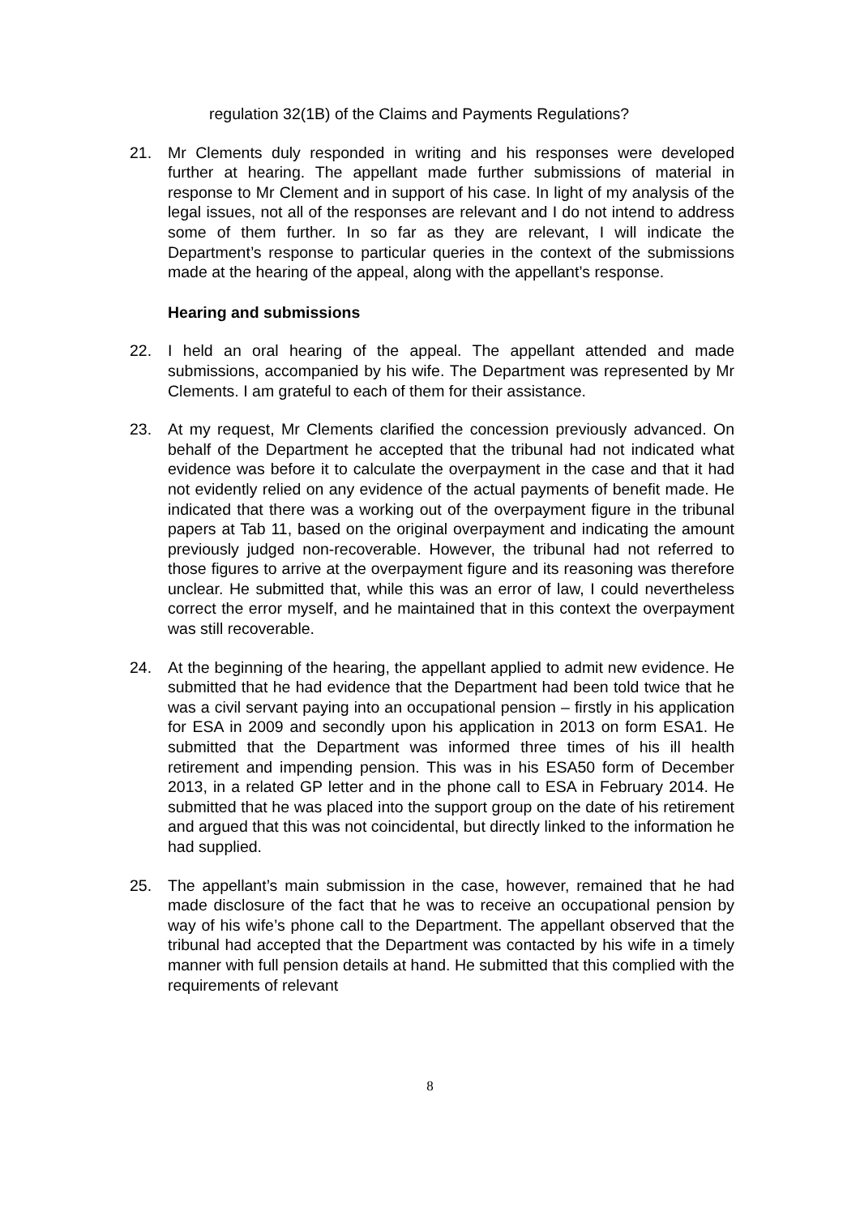regulation 32(1B) of the Claims and Payments Regulations?
21. Mr Clements duly responded in writing and his responses were developed further at hearing. The appellant made further submissions of material in response to Mr Clement and in support of his case. In light of my analysis of the legal issues, not all of the responses are relevant and I do not intend to address some of them further. In so far as they are relevant, I will indicate the Department’s response to particular queries in the context of the submissions made at the hearing of the appeal, along with the appellant’s response.
Hearing and submissions
22. I held an oral hearing of the appeal. The appellant attended and made submissions, accompanied by his wife. The Department was represented by Mr Clements. I am grateful to each of them for their assistance.
23. At my request, Mr Clements clarified the concession previously advanced. On behalf of the Department he accepted that the tribunal had not indicated what evidence was before it to calculate the overpayment in the case and that it had not evidently relied on any evidence of the actual payments of benefit made. He indicated that there was a working out of the overpayment figure in the tribunal papers at Tab 11, based on the original overpayment and indicating the amount previously judged non-recoverable. However, the tribunal had not referred to those figures to arrive at the overpayment figure and its reasoning was therefore unclear. He submitted that, while this was an error of law, I could nevertheless correct the error myself, and he maintained that in this context the overpayment was still recoverable.
24. At the beginning of the hearing, the appellant applied to admit new evidence. He submitted that he had evidence that the Department had been told twice that he was a civil servant paying into an occupational pension – firstly in his application for ESA in 2009 and secondly upon his application in 2013 on form ESA1. He submitted that the Department was informed three times of his ill health retirement and impending pension. This was in his ESA50 form of December 2013, in a related GP letter and in the phone call to ESA in February 2014. He submitted that he was placed into the support group on the date of his retirement and argued that this was not coincidental, but directly linked to the information he had supplied.
25. The appellant’s main submission in the case, however, remained that he had made disclosure of the fact that he was to receive an occupational pension by way of his wife’s phone call to the Department. The appellant observed that the tribunal had accepted that the Department was contacted by his wife in a timely manner with full pension details at hand. He submitted that this complied with the requirements of relevant
8